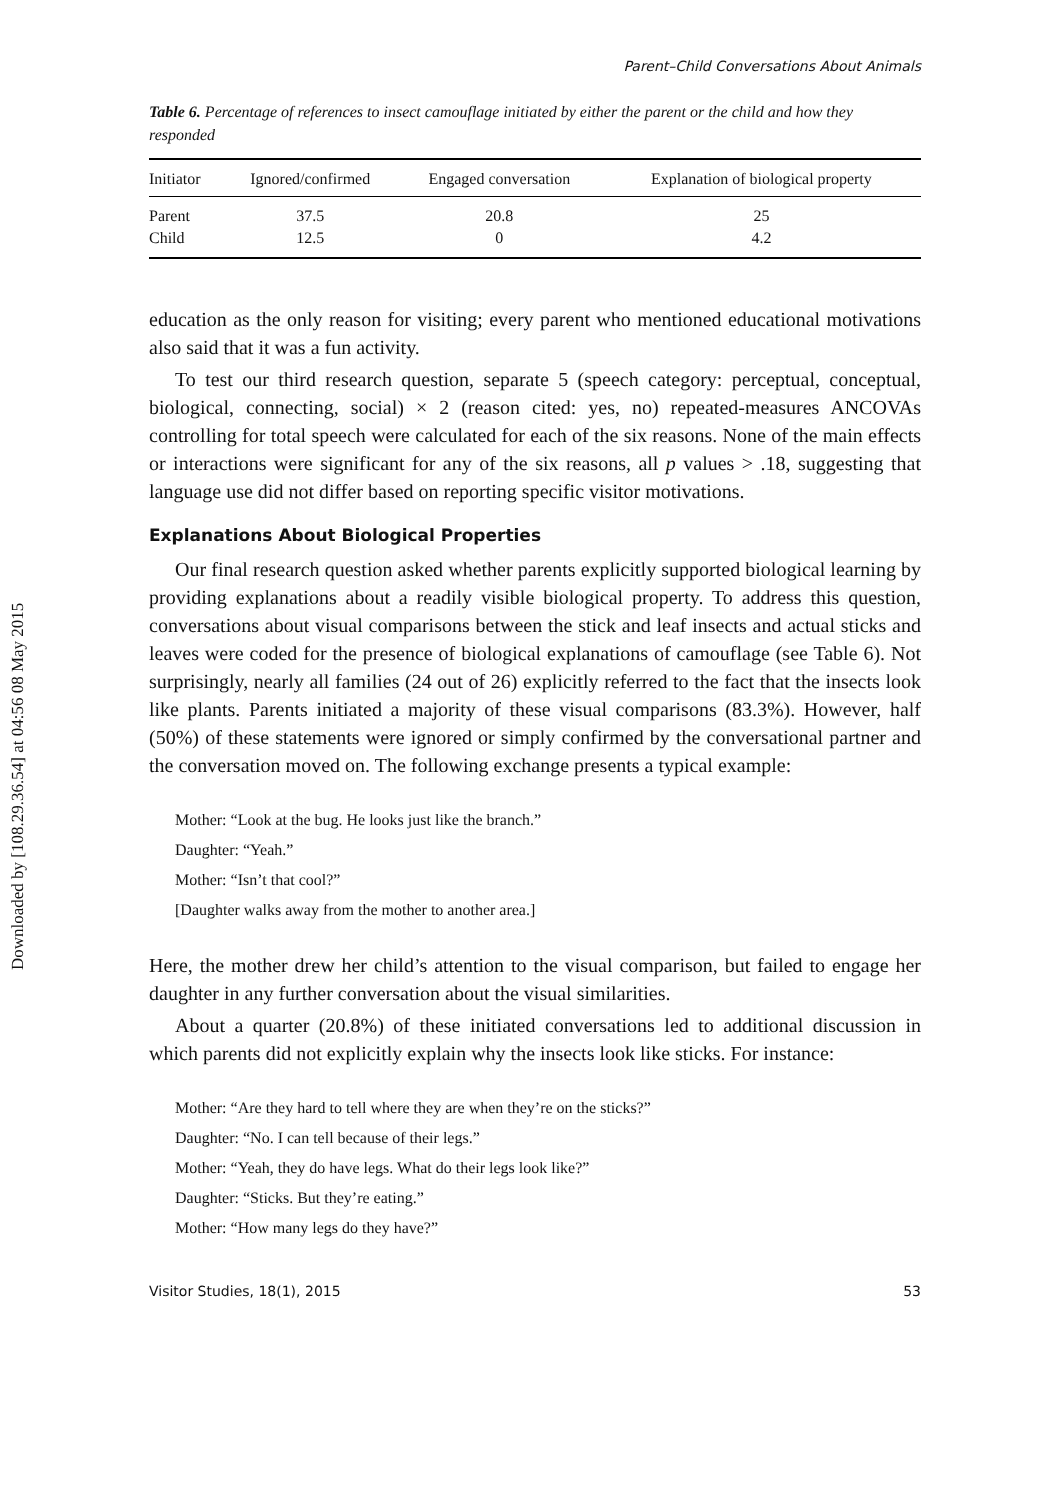Downloaded by [108.29.36.54] at 04:56 08 May 2015
Parent–Child Conversations About Animals
Table 6. Percentage of references to insect camouflage initiated by either the parent or the child and how they responded
| Initiator | Ignored/confirmed | Engaged conversation | Explanation of biological property |
| --- | --- | --- | --- |
| Parent | 37.5 | 20.8 | 25 |
| Child | 12.5 | 0 | 4.2 |
education as the only reason for visiting; every parent who mentioned educational motivations also said that it was a fun activity.
To test our third research question, separate 5 (speech category: perceptual, conceptual, biological, connecting, social) × 2 (reason cited: yes, no) repeated-measures ANCOVAs controlling for total speech were calculated for each of the six reasons. None of the main effects or interactions were significant for any of the six reasons, all p values > .18, suggesting that language use did not differ based on reporting specific visitor motivations.
Explanations About Biological Properties
Our final research question asked whether parents explicitly supported biological learning by providing explanations about a readily visible biological property. To address this question, conversations about visual comparisons between the stick and leaf insects and actual sticks and leaves were coded for the presence of biological explanations of camouflage (see Table 6). Not surprisingly, nearly all families (24 out of 26) explicitly referred to the fact that the insects look like plants. Parents initiated a majority of these visual comparisons (83.3%). However, half (50%) of these statements were ignored or simply confirmed by the conversational partner and the conversation moved on. The following exchange presents a typical example:
Mother: “Look at the bug. He looks just like the branch.”
Daughter: “Yeah.”
Mother: “Isn’t that cool?”
[Daughter walks away from the mother to another area.]
Here, the mother drew her child’s attention to the visual comparison, but failed to engage her daughter in any further conversation about the visual similarities.
About a quarter (20.8%) of these initiated conversations led to additional discussion in which parents did not explicitly explain why the insects look like sticks. For instance:
Mother: “Are they hard to tell where they are when they’re on the sticks?”
Daughter: “No. I can tell because of their legs.”
Mother: “Yeah, they do have legs. What do their legs look like?”
Daughter: “Sticks. But they’re eating.”
Mother: “How many legs do they have?”
Visitor Studies, 18(1), 2015 53